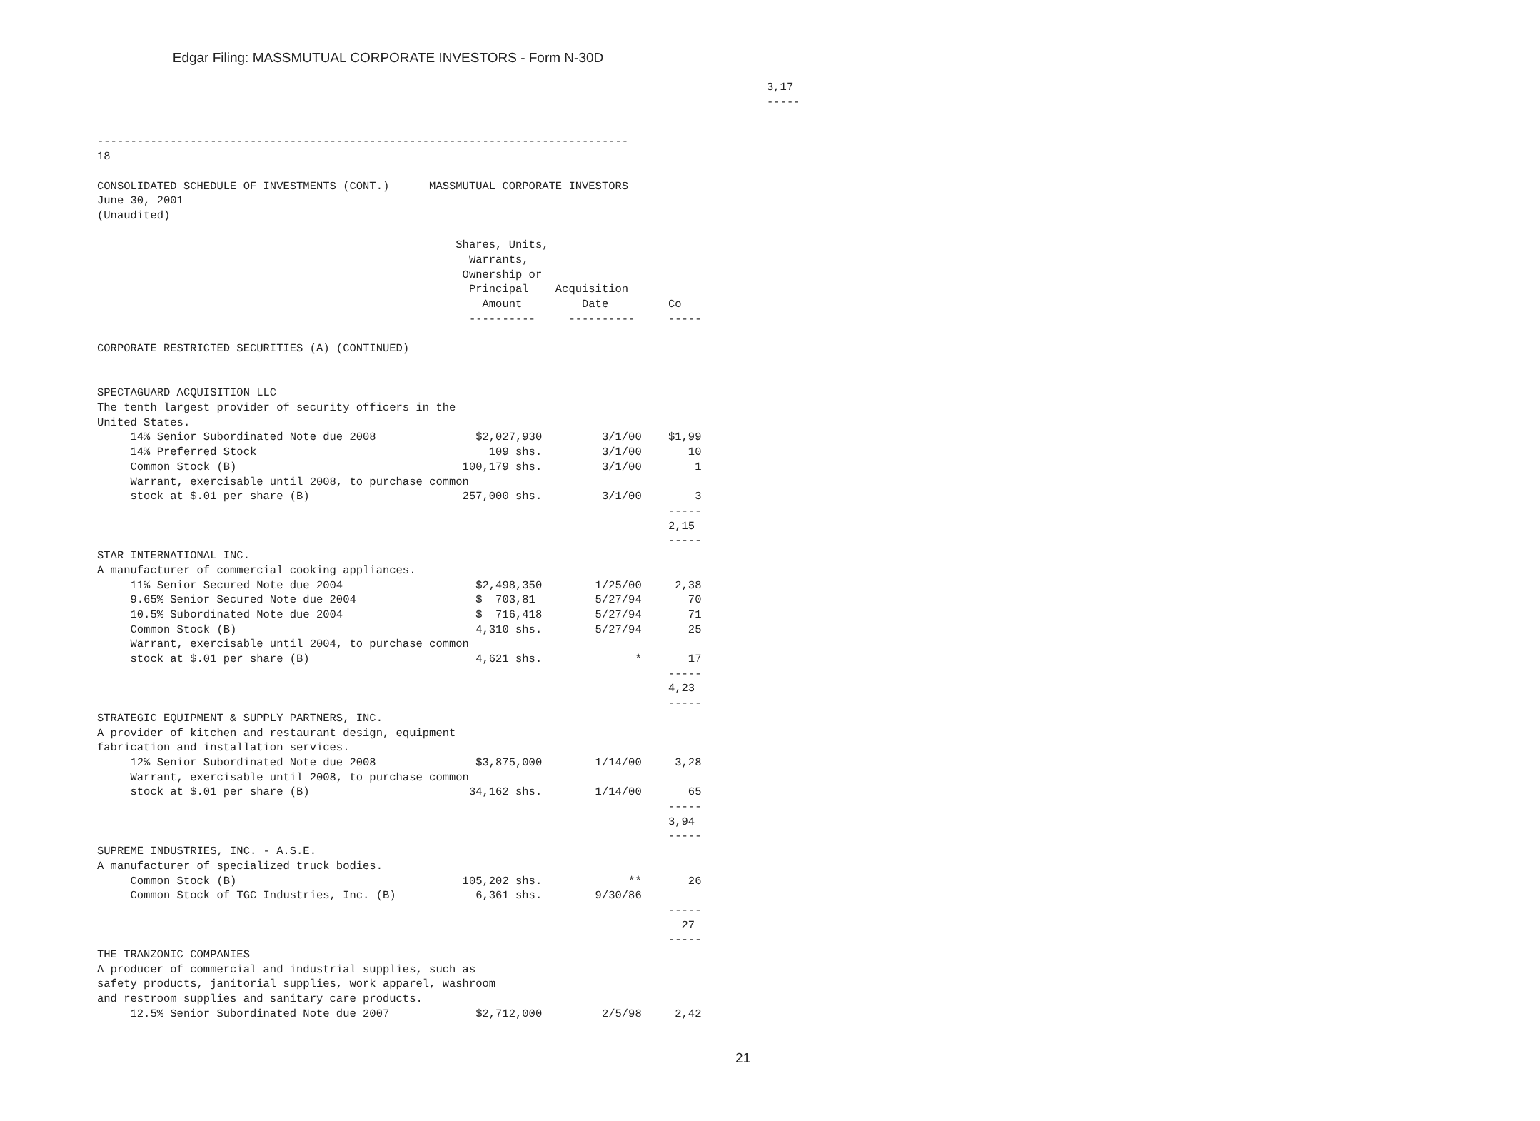Edgar Filing: MASSMUTUAL CORPORATE INVESTORS - Form N-30D
3,17
-----
--------------------------------------------------------------------------------
18

CONSOLIDATED SCHEDULE OF INVESTMENTS (CONT.)      MASSMUTUAL CORPORATE INVESTORS
June 30, 2001
(Unaudited)

                                                      Shares, Units,
                                                        Warrants,
                                                       Ownership or
                                                        Principal    Acquisition
                                                          Amount         Date         Co
                                                        ----------     ----------     -----

CORPORATE RESTRICTED SECURITIES (A) (CONTINUED)


SPECTAGUARD ACQUISITION LLC
The tenth largest provider of security officers in the
United States.
     14% Senior Subordinated Note due 2008               $2,027,930         3/1/00    $1,99
     14% Preferred Stock                                   109 shs.         3/1/00       10
     Common Stock (B)                                  100,179 shs.         3/1/00        1
     Warrant, exercisable until 2008, to purchase common
     stock at $.01 per share (B)                       257,000 shs.         3/1/00        3
                                                                                      -----
                                                                                      2,15
                                                                                      -----
STAR INTERNATIONAL INC.
A manufacturer of commercial cooking appliances.
     11% Senior Secured Note due 2004                    $2,498,350        1/25/00     2,38
     9.65% Senior Secured Note due 2004                  $  703,81         5/27/94       70
     10.5% Subordinated Note due 2004                    $  716,418        5/27/94       71
     Common Stock (B)                                    4,310 shs.        5/27/94       25
     Warrant, exercisable until 2004, to purchase common
     stock at $.01 per share (B)                         4,621 shs.              *       17
                                                                                      -----
                                                                                      4,23
                                                                                      -----
STRATEGIC EQUIPMENT & SUPPLY PARTNERS, INC.
A provider of kitchen and restaurant design, equipment
fabrication and installation services.
     12% Senior Subordinated Note due 2008               $3,875,000        1/14/00     3,28
     Warrant, exercisable until 2008, to purchase common
     stock at $.01 per share (B)                        34,162 shs.        1/14/00       65
                                                                                      -----
                                                                                      3,94
                                                                                      -----
SUPREME INDUSTRIES, INC. - A.S.E.
A manufacturer of specialized truck bodies.
     Common Stock (B)                                  105,202 shs.             **       26
     Common Stock of TGC Industries, Inc. (B)            6,361 shs.        9/30/86
                                                                                      -----
                                                                                        27
                                                                                      -----
THE TRANZONIC COMPANIES
A producer of commercial and industrial supplies, such as
safety products, janitorial supplies, work apparel, washroom
and restroom supplies and sanitary care products.
     12.5% Senior Subordinated Note due 2007             $2,712,000         2/5/98     2,42
21